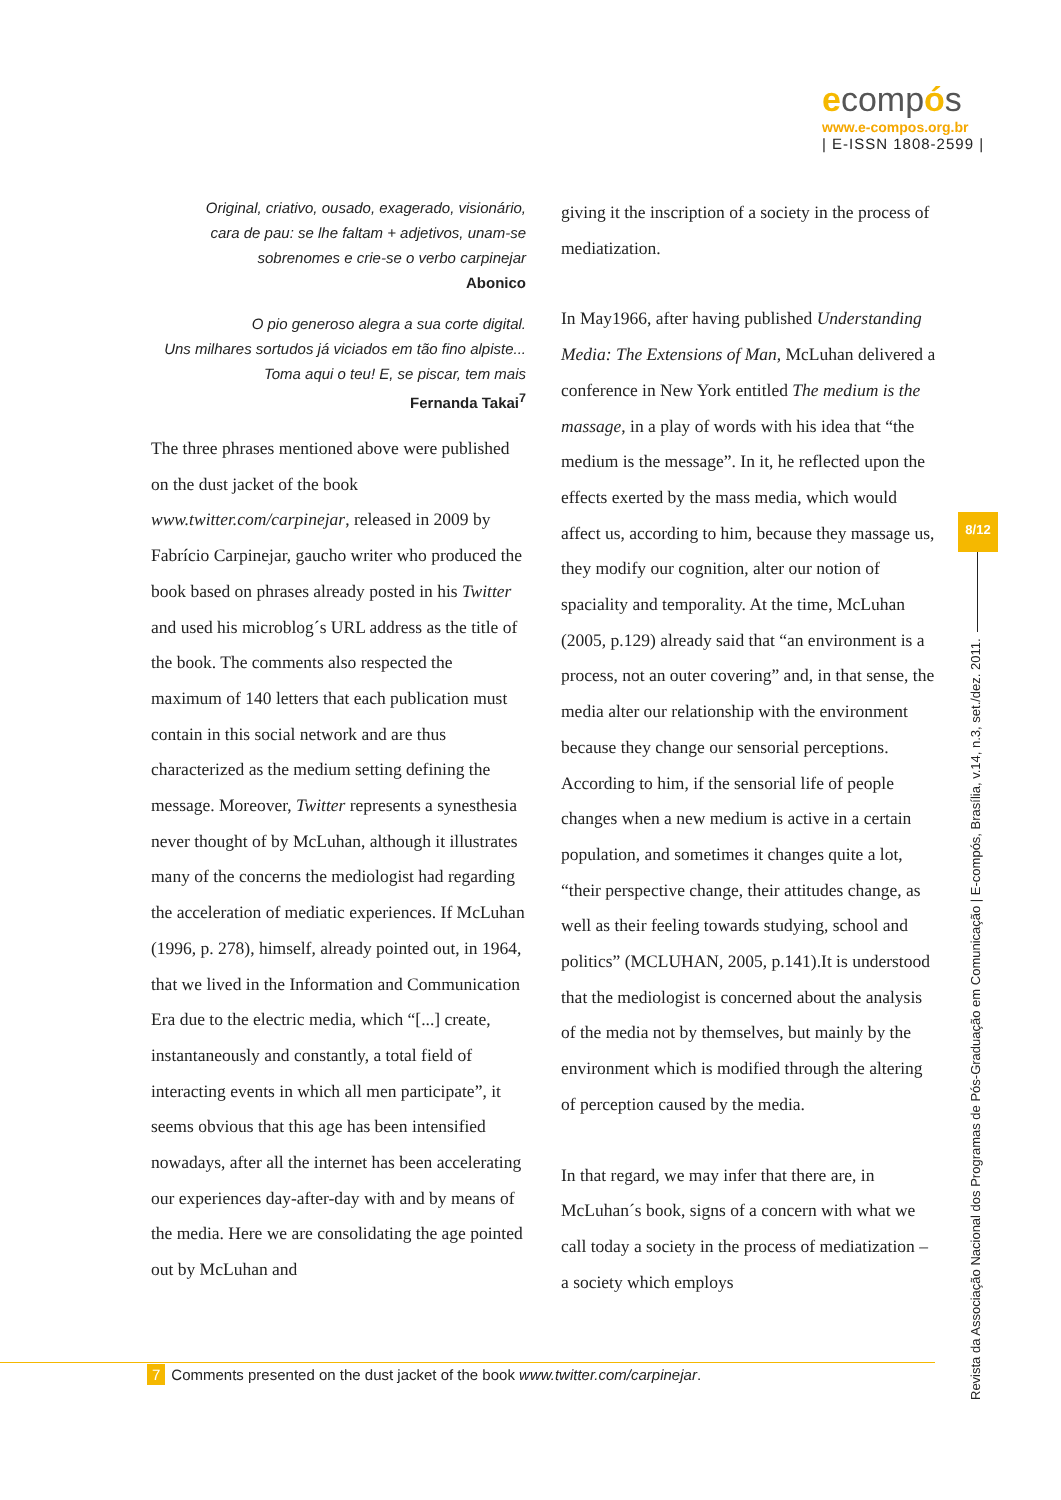ecompós
www.e-compos.org.br
| E-ISSN 1808-2599 |
Original, criativo, ousado, exagerado, visionário,
cara de pau: se lhe faltam + adjetivos, unam-se
sobrenomes e crie-se o verbo carpinejar
Abonico
O pio generoso alegra a sua corte digital.
Uns milhares sortudos já viciados em tão fino alpiste...
Toma aqui o teu! E, se piscar, tem mais
Fernanda Takai<sup>7</sup>
The three phrases mentioned above were published on the dust jacket of the book www.twitter.com/carpinejar, released in 2009 by Fabrício Carpinejar, gaucho writer who produced the book based on phrases already posted in his Twitter and used his microblog´s URL address as the title of the book. The comments also respected the maximum of 140 letters that each publication must contain in this social network and are thus characterized as the medium setting defining the message. Moreover, Twitter represents a synesthesia never thought of by McLuhan, although it illustrates many of the concerns the mediologist had regarding the acceleration of mediatic experiences. If McLuhan (1996, p. 278), himself, already pointed out, in 1964, that we lived in the Information and Communication Era due to the electric media, which “[...] create, instantaneously and constantly, a total field of interacting events in which all men participate”, it seems obvious that this age has been intensified nowadays, after all the internet has been accelerating our experiences day-after-day with and by means of the media. Here we are consolidating the age pointed out by McLuhan and
giving it the inscription of a society in the process of mediatization.
In May1966, after having published Understanding Media: The Extensions of Man, McLuhan delivered a conference in New York entitled The medium is the massage, in a play of words with his idea that “the medium is the message”. In it, he reflected upon the effects exerted by the mass media, which would affect us, according to him, because they massage us, they modify our cognition, alter our notion of spaciality and temporality. At the time, McLuhan (2005, p.129) already said that “an environment is a process, not an outer covering” and, in that sense, the media alter our relationship with the environment because they change our sensorial perceptions. According to him, if the sensorial life of people changes when a new medium is active in a certain population, and sometimes it changes quite a lot, “their perspective change, their attitudes change, as well as their feeling towards studying, school and politics” (MCLUHAN, 2005, p.141).It is understood that the mediologist is concerned about the analysis of the media not by themselves, but mainly by the environment which is modified through the altering of perception caused by the media.
In that regard, we may infer that there are, in McLuhan´s book, signs of a concern with what we call today a society in the process of mediatization – a society which employs
8/12
Revista da Associação Nacional dos Programas de Pós-Graduação em Comunicação | E-compós, Brasília, v.14, n.3, set./dez. 2011.
7 Comments presented on the dust jacket of the book www.twitter.com/carpinejar.